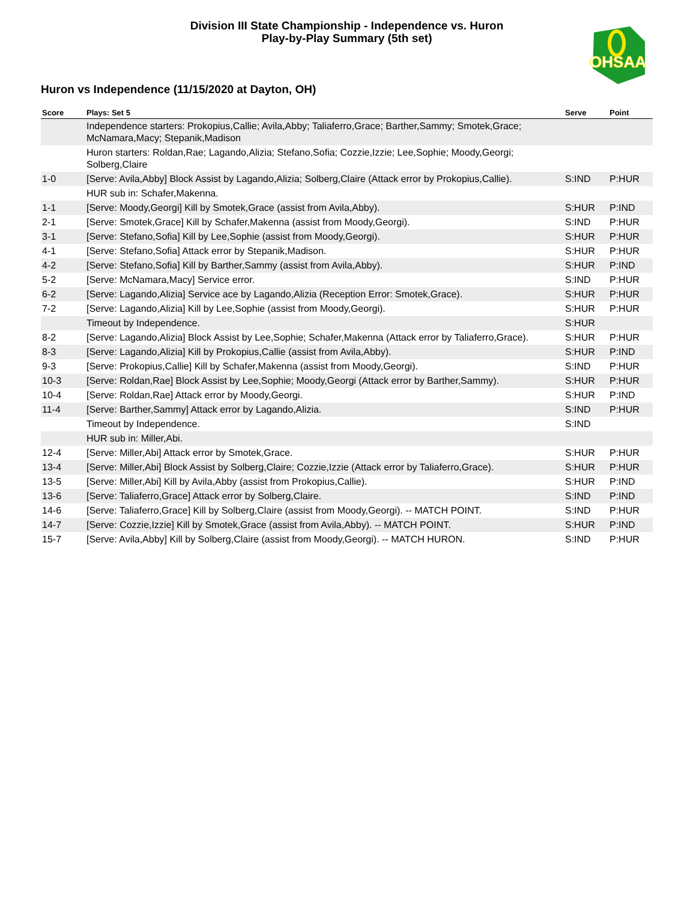Division III State Championship - Independence vs. Huron
Play-by-Play Summary (5th set)
OHSAA
Huron vs Independence (11/15/2020 at Dayton, OH)
| Score | Plays: Set 5 | Serve | Point |
| --- | --- | --- | --- |
| | Independence starters: Prokopius,Callie; Avila,Abby; Taliaferro,Grace; Barther,Sammy; Smotek,Grace; McNamara,Macy; Stepanik,Madison | | |
| | Huron starters: Roldan,Rae; Lagando,Alizia; Stefano,Sofia; Cozzie,Izzie; Lee,Sophie; Moody,Georgi; Solberg,Claire | | |
| 1-0 | [Serve: Avila,Abby] Block Assist by Lagando,Alizia; Solberg,Claire (Attack error by Prokopius,Callie). | S:IND | P:HUR |
| | HUR sub in: Schafer,Makenna. | | |
| 1-1 | [Serve: Moody,Georgi] Kill by Smotek,Grace (assist from Avila,Abby). | S:HUR | P:IND |
| 2-1 | [Serve: Smotek,Grace] Kill by Schafer,Makenna (assist from Moody,Georgi). | S:IND | P:HUR |
| 3-1 | [Serve: Stefano,Sofia] Kill by Lee,Sophie (assist from Moody,Georgi). | S:HUR | P:HUR |
| 4-1 | [Serve: Stefano,Sofia] Attack error by Stepanik,Madison. | S:HUR | P:HUR |
| 4-2 | [Serve: Stefano,Sofia] Kill by Barther,Sammy (assist from Avila,Abby). | S:HUR | P:IND |
| 5-2 | [Serve: McNamara,Macy] Service error. | S:IND | P:HUR |
| 6-2 | [Serve: Lagando,Alizia] Service ace by Lagando,Alizia (Reception Error: Smotek,Grace). | S:HUR | P:HUR |
| 7-2 | [Serve: Lagando,Alizia] Kill by Lee,Sophie (assist from Moody,Georgi). | S:HUR | P:HUR |
| | Timeout by Independence. | S:HUR | |
| 8-2 | [Serve: Lagando,Alizia] Block Assist by Lee,Sophie; Schafer,Makenna (Attack error by Taliaferro,Grace). | S:HUR | P:HUR |
| 8-3 | [Serve: Lagando,Alizia] Kill by Prokopius,Callie (assist from Avila,Abby). | S:HUR | P:IND |
| 9-3 | [Serve: Prokopius,Callie] Kill by Schafer,Makenna (assist from Moody,Georgi). | S:IND | P:HUR |
| 10-3 | [Serve: Roldan,Rae] Block Assist by Lee,Sophie; Moody,Georgi (Attack error by Barther,Sammy). | S:HUR | P:HUR |
| 10-4 | [Serve: Roldan,Rae] Attack error by Moody,Georgi. | S:HUR | P:IND |
| 11-4 | [Serve: Barther,Sammy] Attack error by Lagando,Alizia. | S:IND | P:HUR |
| | Timeout by Independence. | S:IND | |
| | HUR sub in: Miller,Abi. | | |
| 12-4 | [Serve: Miller,Abi] Attack error by Smotek,Grace. | S:HUR | P:HUR |
| 13-4 | [Serve: Miller,Abi] Block Assist by Solberg,Claire; Cozzie,Izzie (Attack error by Taliaferro,Grace). | S:HUR | P:HUR |
| 13-5 | [Serve: Miller,Abi] Kill by Avila,Abby (assist from Prokopius,Callie). | S:HUR | P:IND |
| 13-6 | [Serve: Taliaferro,Grace] Attack error by Solberg,Claire. | S:IND | P:IND |
| 14-6 | [Serve: Taliaferro,Grace] Kill by Solberg,Claire (assist from Moody,Georgi). -- MATCH POINT. | S:IND | P:HUR |
| 14-7 | [Serve: Cozzie,Izzie] Kill by Smotek,Grace (assist from Avila,Abby). -- MATCH POINT. | S:HUR | P:IND |
| 15-7 | [Serve: Avila,Abby] Kill by Solberg,Claire (assist from Moody,Georgi). -- MATCH HURON. | S:IND | P:HUR |